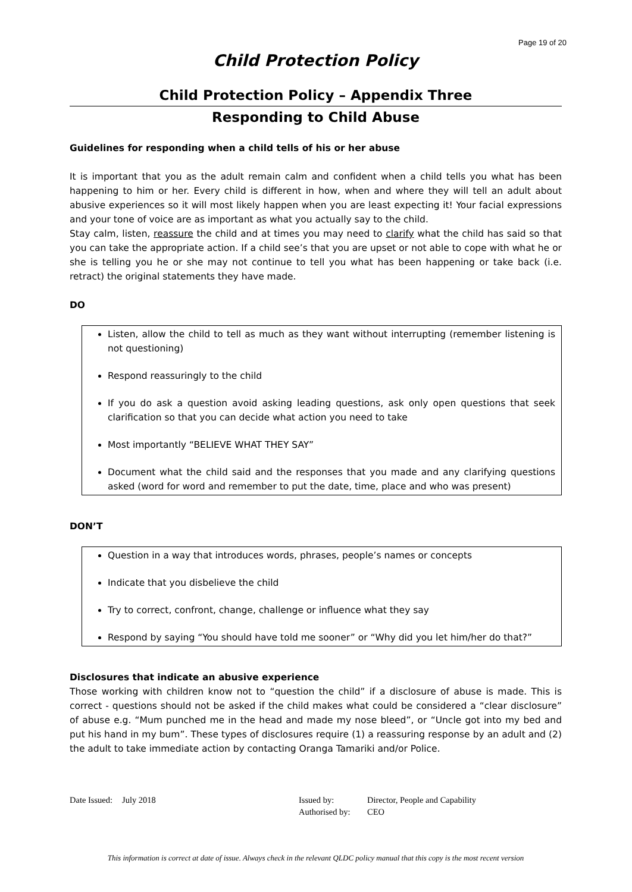Page 19 of 20
Child Protection Policy
Child Protection Policy – Appendix Three
Responding to Child Abuse
Guidelines for responding when a child tells of his or her abuse
It is important that you as the adult remain calm and confident when a child tells you what has been happening to him or her. Every child is different in how, when and where they will tell an adult about abusive experiences so it will most likely happen when you are least expecting it! Your facial expressions and your tone of voice are as important as what you actually say to the child.
Stay calm, listen, reassure the child and at times you may need to clarify what the child has said so that you can take the appropriate action. If a child see’s that you are upset or not able to cope with what he or she is telling you he or she may not continue to tell you what has been happening or take back (i.e. retract) the original statements they have made.
DO
Listen, allow the child to tell as much as they want without interrupting (remember listening is not questioning)
Respond reassuringly to the child
If you do ask a question avoid asking leading questions, ask only open questions that seek clarification so that you can decide what action you need to take
Most importantly “BELIEVE WHAT THEY SAY”
Document what the child said and the responses that you made and any clarifying questions asked (word for word and remember to put the date, time, place and who was present)
DON’T
Question in a way that introduces words, phrases, people’s names or concepts
Indicate that you disbelieve the child
Try to correct, confront, change, challenge or influence what they say
Respond by saying “You should have told me sooner” or “Why did you let him/her do that?”
Disclosures that indicate an abusive experience
Those working with children know not to “question the child” if a disclosure of abuse is made. This is correct - questions should not be asked if the child makes what could be considered a “clear disclosure” of abuse e.g. “Mum punched me in the head and made my nose bleed”, or “Uncle got into my bed and put his hand in my bum”. These types of disclosures require (1) a reassuring response by an adult and (2) the adult to take immediate action by contacting Oranga Tamariki and/or Police.
Date Issued:
July 2018 Issued by:
Authorised by:
Director, People and Capability
CEO
This information is correct at date of issue. Always check in the relevant QLDC policy manual that this copy is the most recent version